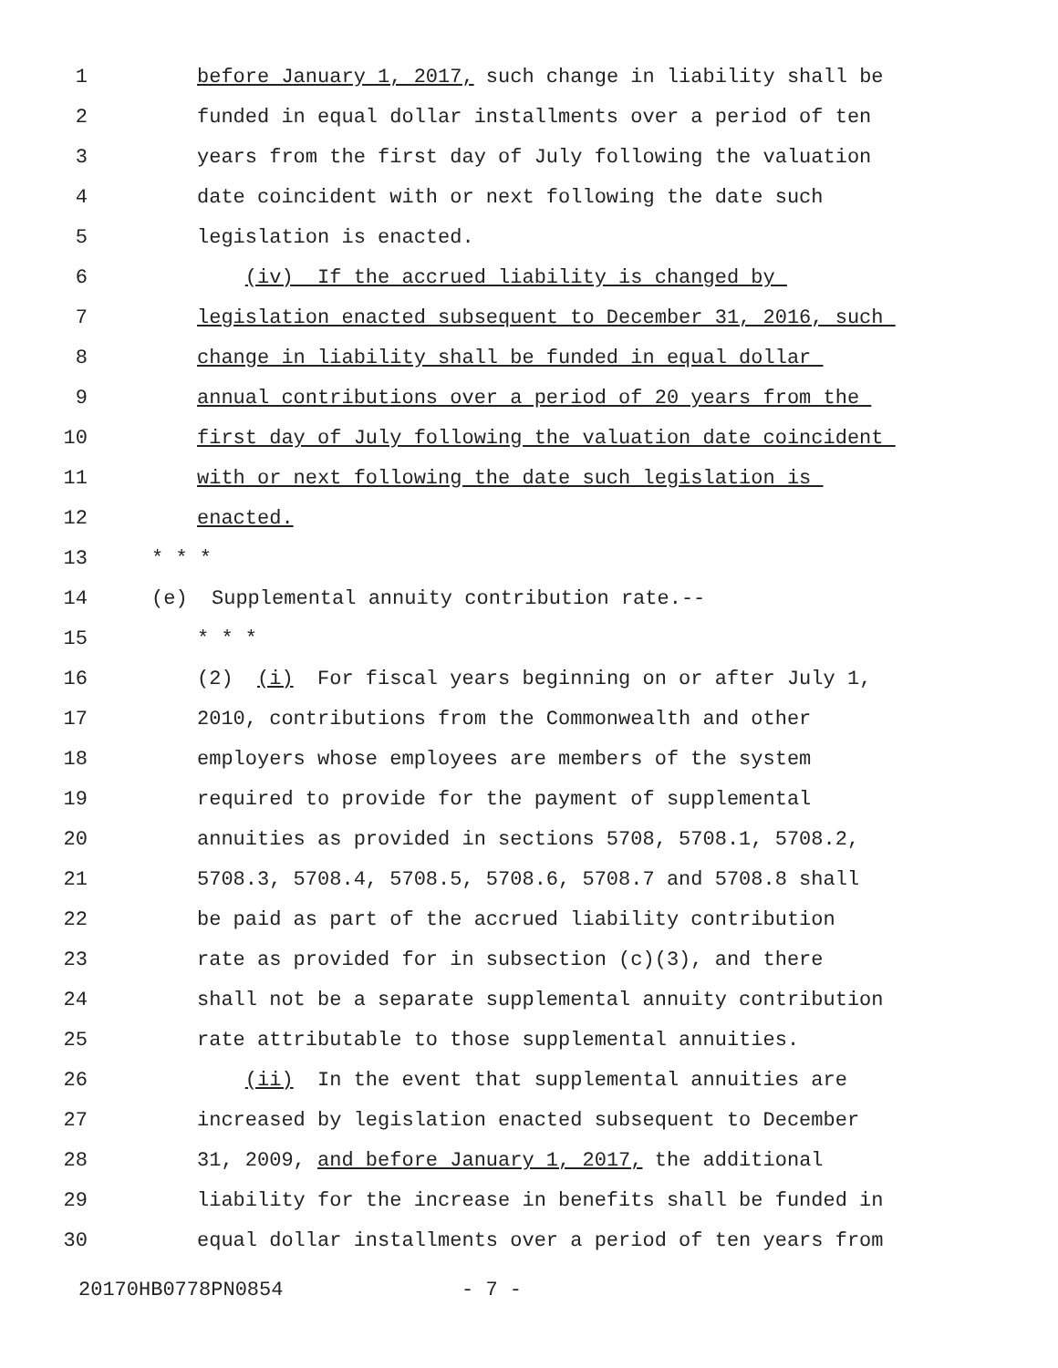1 before January 1, 2017, such change in liability shall be
2 funded in equal dollar installments over a period of ten
3 years from the first day of July following the valuation
4 date coincident with or next following the date such
5 legislation is enacted.
6 (iv) If the accrued liability is changed by
7 legislation enacted subsequent to December 31, 2016, such
8 change in liability shall be funded in equal dollar
9 annual contributions over a period of 20 years from the
10 first day of July following the valuation date coincident
11 with or next following the date such legislation is
12 enacted.
13 * * *
14 (e) Supplemental annuity contribution rate.--
15 * * *
16 (2) (i) For fiscal years beginning on or after July 1,
17 2010, contributions from the Commonwealth and other
18 employers whose employees are members of the system
19 required to provide for the payment of supplemental
20 annuities as provided in sections 5708, 5708.1, 5708.2,
21 5708.3, 5708.4, 5708.5, 5708.6, 5708.7 and 5708.8 shall
22 be paid as part of the accrued liability contribution
23 rate as provided for in subsection (c)(3), and there
24 shall not be a separate supplemental annuity contribution
25 rate attributable to those supplemental annuities.
26 (ii) In the event that supplemental annuities are
27 increased by legislation enacted subsequent to December
28 31, 2009, and before January 1, 2017, the additional
29 liability for the increase in benefits shall be funded in
30 equal dollar installments over a period of ten years from
20170HB0778PN0854 - 7 -